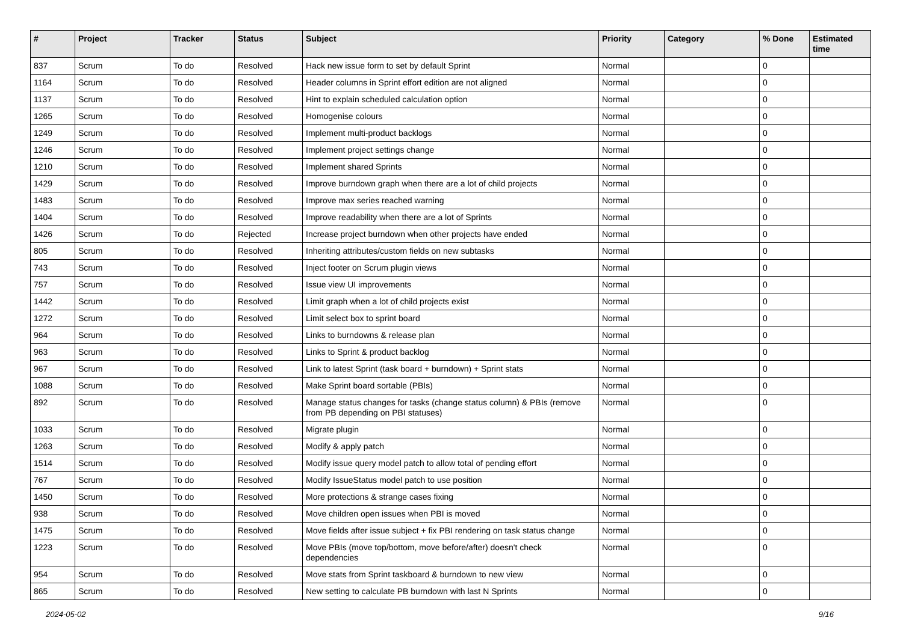| # | Project | Tracker | Status | Subject | Priority | Category | % Done | Estimated time |
| --- | --- | --- | --- | --- | --- | --- | --- | --- |
| 837 | Scrum | To do | Resolved | Hack new issue form to set by default Sprint | Normal | | 0 | |
| 1164 | Scrum | To do | Resolved | Header columns in Sprint effort edition are not aligned | Normal | | 0 | |
| 1137 | Scrum | To do | Resolved | Hint to explain scheduled calculation option | Normal | | 0 | |
| 1265 | Scrum | To do | Resolved | Homogenise colours | Normal | | 0 | |
| 1249 | Scrum | To do | Resolved | Implement multi-product backlogs | Normal | | 0 | |
| 1246 | Scrum | To do | Resolved | Implement project settings change | Normal | | 0 | |
| 1210 | Scrum | To do | Resolved | Implement shared Sprints | Normal | | 0 | |
| 1429 | Scrum | To do | Resolved | Improve burndown graph when there are a lot of child projects | Normal | | 0 | |
| 1483 | Scrum | To do | Resolved | Improve max series reached warning | Normal | | 0 | |
| 1404 | Scrum | To do | Resolved | Improve readability when there are a lot of Sprints | Normal | | 0 | |
| 1426 | Scrum | To do | Rejected | Increase project burndown when other projects have ended | Normal | | 0 | |
| 805 | Scrum | To do | Resolved | Inheriting attributes/custom fields on new subtasks | Normal | | 0 | |
| 743 | Scrum | To do | Resolved | Inject footer on Scrum plugin views | Normal | | 0 | |
| 757 | Scrum | To do | Resolved | Issue view UI improvements | Normal | | 0 | |
| 1442 | Scrum | To do | Resolved | Limit graph when a lot of child projects exist | Normal | | 0 | |
| 1272 | Scrum | To do | Resolved | Limit select box to sprint board | Normal | | 0 | |
| 964 | Scrum | To do | Resolved | Links to burndowns & release plan | Normal | | 0 | |
| 963 | Scrum | To do | Resolved | Links to Sprint & product backlog | Normal | | 0 | |
| 967 | Scrum | To do | Resolved | Link to latest Sprint (task board + burndown) + Sprint stats | Normal | | 0 | |
| 1088 | Scrum | To do | Resolved | Make Sprint board sortable (PBIs) | Normal | | 0 | |
| 892 | Scrum | To do | Resolved | Manage status changes for tasks (change status column) & PBIs (remove from PB depending on PBI statuses) | Normal | | 0 | |
| 1033 | Scrum | To do | Resolved | Migrate plugin | Normal | | 0 | |
| 1263 | Scrum | To do | Resolved | Modify & apply patch | Normal | | 0 | |
| 1514 | Scrum | To do | Resolved | Modify issue query model patch to allow total of pending effort | Normal | | 0 | |
| 767 | Scrum | To do | Resolved | Modify IssueStatus model patch to use position | Normal | | 0 | |
| 1450 | Scrum | To do | Resolved | More protections & strange cases fixing | Normal | | 0 | |
| 938 | Scrum | To do | Resolved | Move children open issues when PBI is moved | Normal | | 0 | |
| 1475 | Scrum | To do | Resolved | Move fields after issue subject + fix PBI rendering on task status change | Normal | | 0 | |
| 1223 | Scrum | To do | Resolved | Move PBIs (move top/bottom, move before/after) doesn't check dependencies | Normal | | 0 | |
| 954 | Scrum | To do | Resolved | Move stats from Sprint taskboard & burndown to new view | Normal | | 0 | |
| 865 | Scrum | To do | Resolved | New setting to calculate PB burndown with last N Sprints | Normal | | 0 | |
2024-05-02 9/16